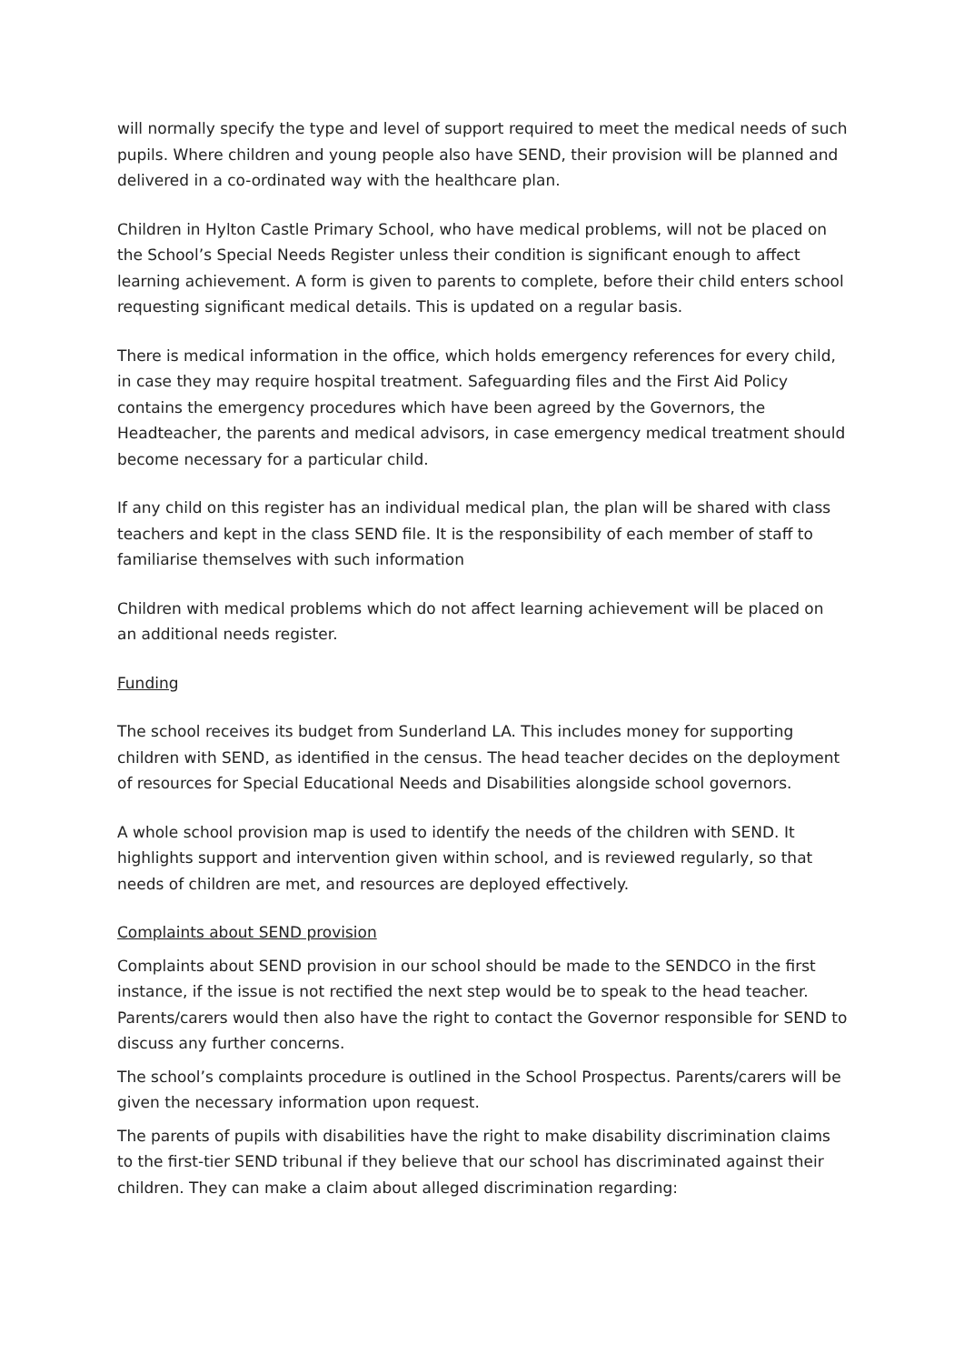will normally specify the type and level of support required to meet the medical needs of such pupils. Where children and young people also have SEND, their provision will be planned and delivered in a co-ordinated way with the healthcare plan.
Children in Hylton Castle Primary School, who have medical problems, will not be placed on the School’s Special Needs Register unless their condition is significant enough to affect learning achievement. A form is given to parents to complete, before their child enters school requesting significant medical details. This is updated on a regular basis.
There is medical information in the office, which holds emergency references for every child, in case they may require hospital treatment. Safeguarding files and the First Aid Policy contains the emergency procedures which have been agreed by the Governors, the Headteacher, the parents and medical advisors, in case emergency medical treatment should become necessary for a particular child.
If any child on this register has an individual medical plan, the plan will be shared with class teachers and kept in the class SEND file. It is the responsibility of each member of staff to familiarise themselves with such information
Children with medical problems which do not affect learning achievement will be placed on an additional needs register.
Funding
The school receives its budget from Sunderland LA. This includes money for supporting children with SEND, as identified in the census. The head teacher decides on the deployment of resources for Special Educational Needs and Disabilities alongside school governors.
A whole school provision map is used to identify the needs of the children with SEND. It highlights support and intervention given within school, and is reviewed regularly, so that needs of children are met, and resources are deployed effectively.
Complaints about SEND provision
Complaints about SEND provision in our school should be made to the SENDCO in the first instance, if the issue is not rectified the next step would be to speak to the head teacher. Parents/carers would then also have the right to contact the Governor responsible for SEND to discuss any further concerns.
The school’s complaints procedure is outlined in the School Prospectus. Parents/carers will be given the necessary information upon request.
The parents of pupils with disabilities have the right to make disability discrimination claims to the first-tier SEND tribunal if they believe that our school has discriminated against their children. They can make a claim about alleged discrimination regarding: